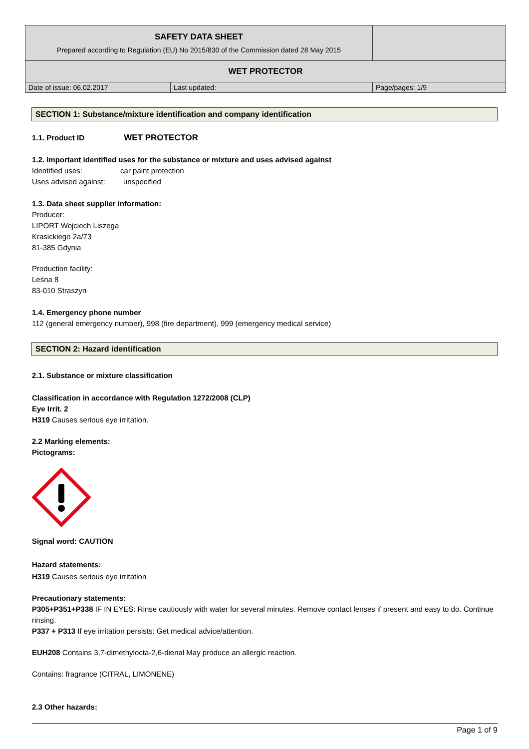| SAFETY DATA SHEET Prepared according to Regulation (EU) No 2015/830 of the Commission dated 28 May 2015 | | |
| WET PROTECTOR | | |
| Date of issue: 06.02.2017 | Last updated: | Page/pages: 1/9 |
SECTION 1: Substance/mixture identification and company identification
1.1. Product ID WET PROTECTOR
1.2. Important identified uses for the substance or mixture and uses advised against
Identified uses: car paint protection
Uses advised against: unspecified
1.3. Data sheet supplier information:
Producer:
LIPORT Wojciech Liszega
Krasickiego 2a/73
81-385 Gdynia
Production facility:
Leśna 8
83-010 Straszyn
1.4. Emergency phone number
112 (general emergency number), 998 (fire department), 999 (emergency medical service)
SECTION 2: Hazard identification
2.1. Substance or mixture classification
Classification in accordance with Regulation 1272/2008 (CLP)
Eye Irrit. 2
H319 Causes serious eye irritation.
2.2 Marking elements:
Pictograms:
Signal word: CAUTION
Hazard statements:
H319 Causes serious eye irritation
Precautionary statements:
P305+P351+P338 IF IN EYES: Rinse cautiously with water for several minutes. Remove contact lenses if present and easy to do. Continue rinsing.
P337 + P313 If eye irritation persists: Get medical advice/attention.
EUH208 Contains 3,7-dimethylocta-2,6-dienal May produce an allergic reaction.
Contains: fragrance (CITRAL, LIMONENE)
2.3 Other hazards:
Page 1 of 9